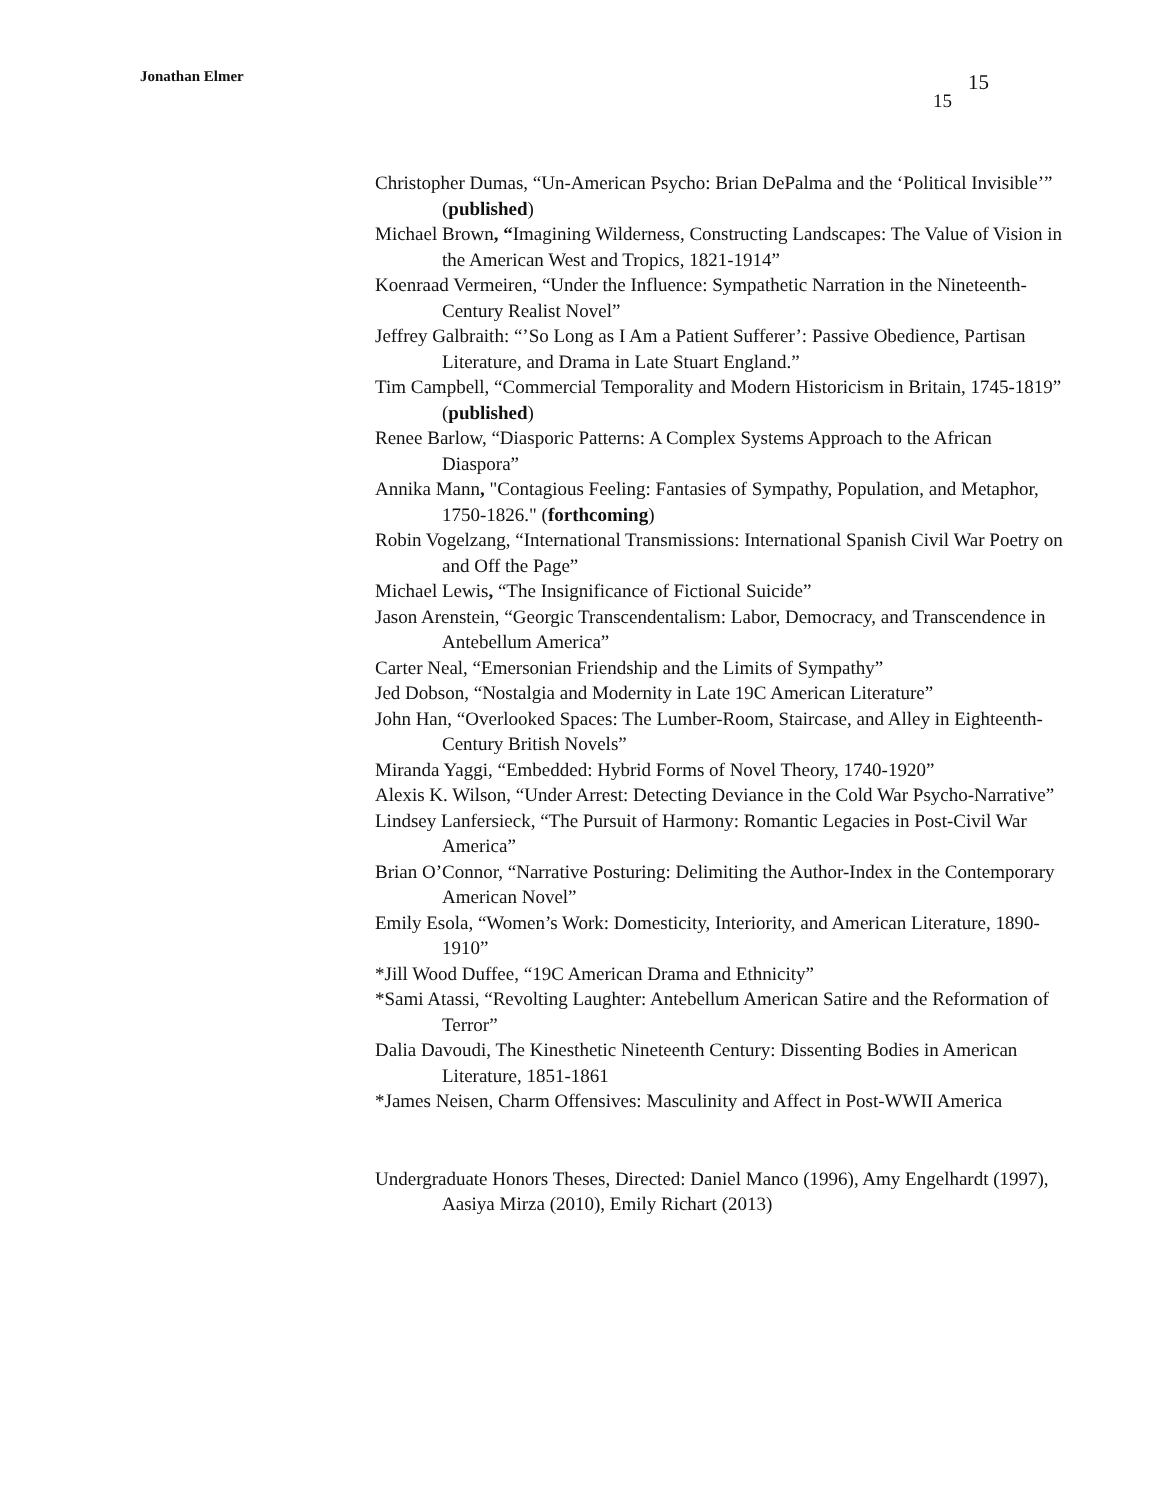Jonathan Elmer 15
15
Christopher Dumas, “Un-American Psycho: Brian DePalma and the ‘Political Invisible’” (published)
Michael Brown, “Imagining Wilderness, Constructing Landscapes: The Value of Vision in the American West and Tropics, 1821-1914”
Koenraad Vermeiren, “Under the Influence: Sympathetic Narration in the Nineteenth-Century Realist Novel”
Jeffrey Galbraith: “’So Long as I Am a Patient Sufferer’: Passive Obedience, Partisan Literature, and Drama in Late Stuart England.”
Tim Campbell, “Commercial Temporality and Modern Historicism in Britain, 1745-1819” (published)
Renee Barlow, “Diasporic Patterns: A Complex Systems Approach to the African Diaspora”
Annika Mann, "Contagious Feeling: Fantasies of Sympathy, Population, and Metaphor, 1750-1826." (forthcoming)
Robin Vogelzang, “International Transmissions: International Spanish Civil War Poetry on and Off the Page”
Michael Lewis, “The Insignificance of Fictional Suicide”
Jason Arenstein, “Georgic Transcendentalism: Labor, Democracy, and Transcendence in Antebellum America”
Carter Neal, “Emersonian Friendship and the Limits of Sympathy”
Jed Dobson, “Nostalgia and Modernity in Late 19C American Literature”
John Han, “Overlooked Spaces: The Lumber-Room, Staircase, and Alley in Eighteenth-Century British Novels”
Miranda Yaggi, “Embedded: Hybrid Forms of Novel Theory, 1740-1920”
Alexis K. Wilson, “Under Arrest: Detecting Deviance in the Cold War Psycho-Narrative”
Lindsey Lanfersieck, “The Pursuit of Harmony: Romantic Legacies in Post-Civil War America”
Brian O’Connor, “Narrative Posturing: Delimiting the Author-Index in the Contemporary American Novel”
Emily Esola, “Women’s Work: Domesticity, Interiority, and American Literature, 1890-1910”
*Jill Wood Duffee, “19C American Drama and Ethnicity”
*Sami Atassi, “Revolting Laughter: Antebellum American Satire and the Reformation of Terror”
Dalia Davoudi, The Kinesthetic Nineteenth Century: Dissenting Bodies in American Literature, 1851-1861
*James Neisen, Charm Offensives: Masculinity and Affect in Post-WWII America
Undergraduate Honors Theses, Directed: Daniel Manco (1996), Amy Engelhardt (1997), Aasiya Mirza (2010), Emily Richart (2013)